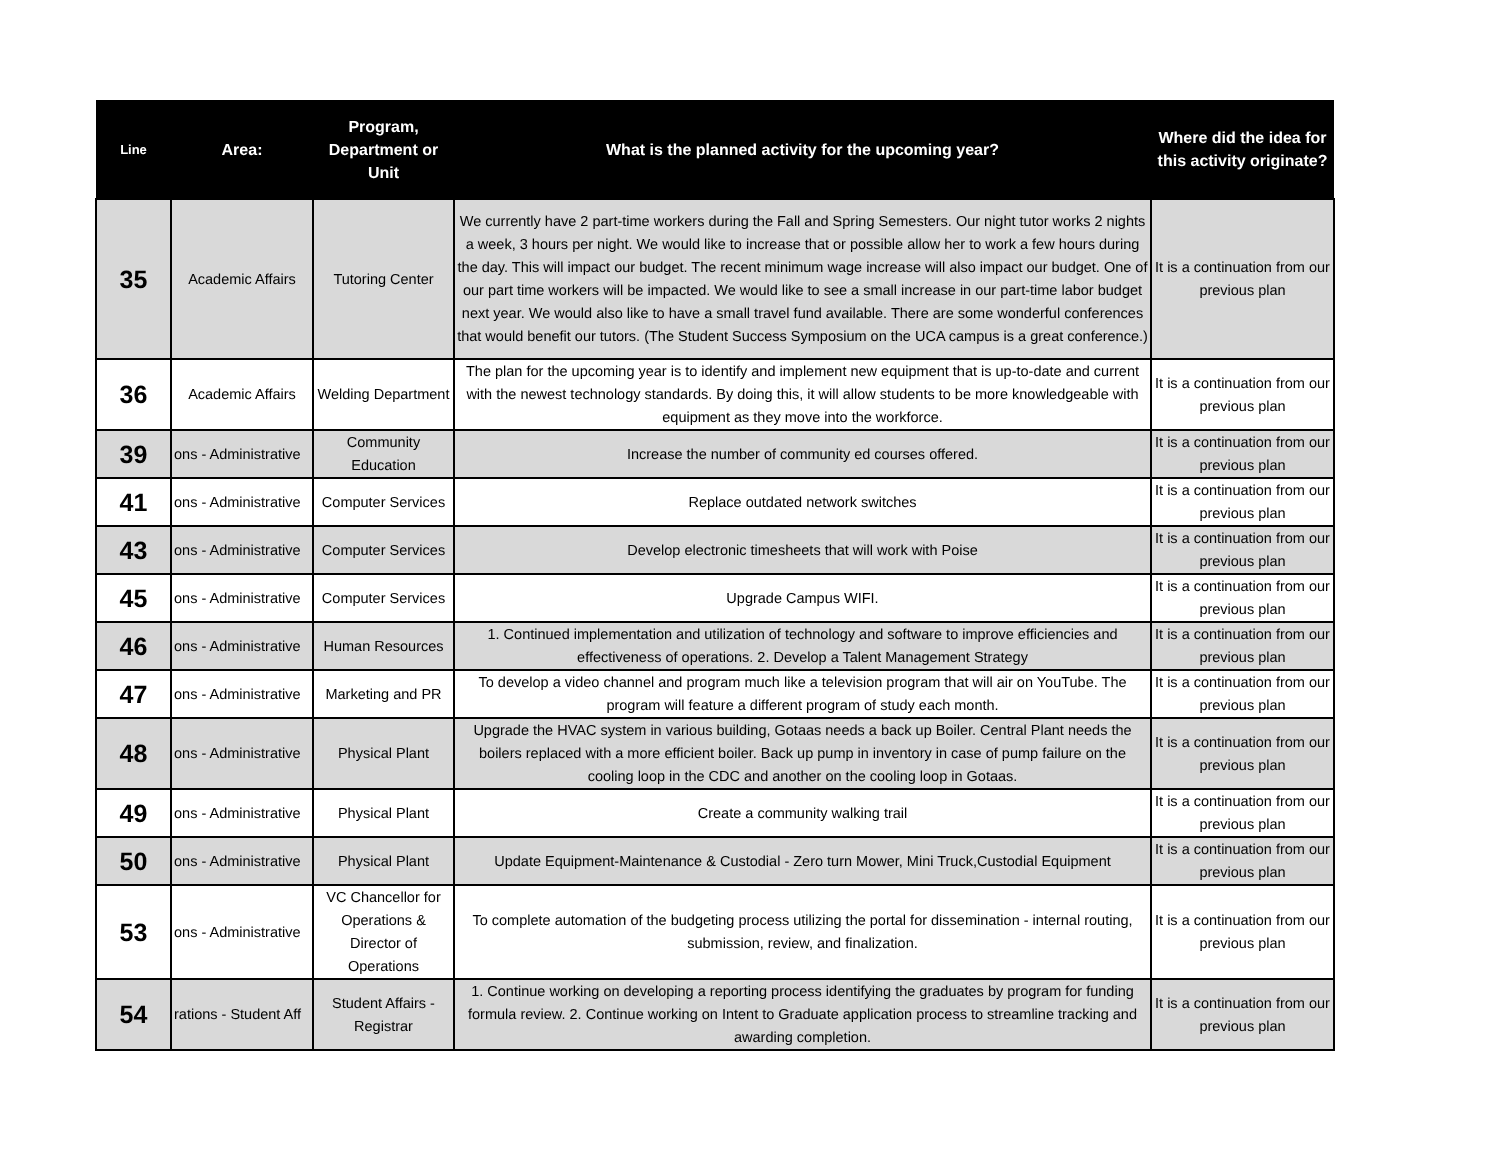| Line | Area: | Program, Department or Unit | What is the planned activity for the upcoming year? | Where did the idea for this activity originate? |
| --- | --- | --- | --- | --- |
| 35 | Academic Affairs | Tutoring Center | We currently have 2 part-time workers during the Fall and Spring Semesters. Our night tutor works 2 nights a week, 3 hours per night. We would like to increase that or possible allow her to work a few hours during the day. This will impact our budget. The recent minimum wage increase will also impact our budget. One of our part time workers will be impacted. We would like to see a small increase in our part-time labor budget next year. We would also like to have a small travel fund available. There are some wonderful conferences that would benefit our tutors. (The Student Success Symposium on the UCA campus is a great conference.) | It is a continuation from our previous plan |
| 36 | Academic Affairs | Welding Department | The plan for the upcoming year is to identify and implement new equipment that is up-to-date and current with the newest technology standards. By doing this, it will allow students to be more knowledgeable with equipment as they move into the workforce. | It is a continuation from our previous plan |
| 39 | ons - Administrative | Community Education | Increase the number of community ed courses offered. | It is a continuation from our previous plan |
| 41 | ons - Administrative | Computer Services | Replace outdated network switches | It is a continuation from our previous plan |
| 43 | ons - Administrative | Computer Services | Develop electronic timesheets that will work with Poise | It is a continuation from our previous plan |
| 45 | ons - Administrative | Computer Services | Upgrade Campus WIFI. | It is a continuation from our previous plan |
| 46 | ons - Administrative | Human Resources | 1. Continued implementation and utilization of technology and software to improve efficiencies and effectiveness of operations. 2. Develop a Talent Management Strategy | It is a continuation from our previous plan |
| 47 | ons - Administrative | Marketing and PR | To develop a video channel and program much like a television program that will air on YouTube. The program will feature a different program of study each month. | It is a continuation from our previous plan |
| 48 | ons - Administrative | Physical Plant | Upgrade the HVAC system in various building, Gotaas needs a back up Boiler. Central Plant needs the boilers replaced with a more efficient boiler. Back up pump in inventory in case of pump failure on the cooling loop in the CDC and another on the cooling loop in Gotaas. | It is a continuation from our previous plan |
| 49 | ons - Administrative | Physical Plant | Create a community walking trail | It is a continuation from our previous plan |
| 50 | ons - Administrative | Physical Plant | Update Equipment-Maintenance & Custodial - Zero turn Mower, Mini Truck,Custodial Equipment | It is a continuation from our previous plan |
| 53 | ons - Administrative | VC Chancellor for Operations & Director of Operations | To complete automation of the budgeting process utilizing the portal for dissemination - internal routing, submission, review, and finalization. | It is a continuation from our previous plan |
| 54 | rations - Student Aff | Student Affairs - Registrar | 1. Continue working on developing a reporting process identifying the graduates by program for funding formula review. 2. Continue working on Intent to Graduate application process to streamline tracking and awarding completion. | It is a continuation from our previous plan |